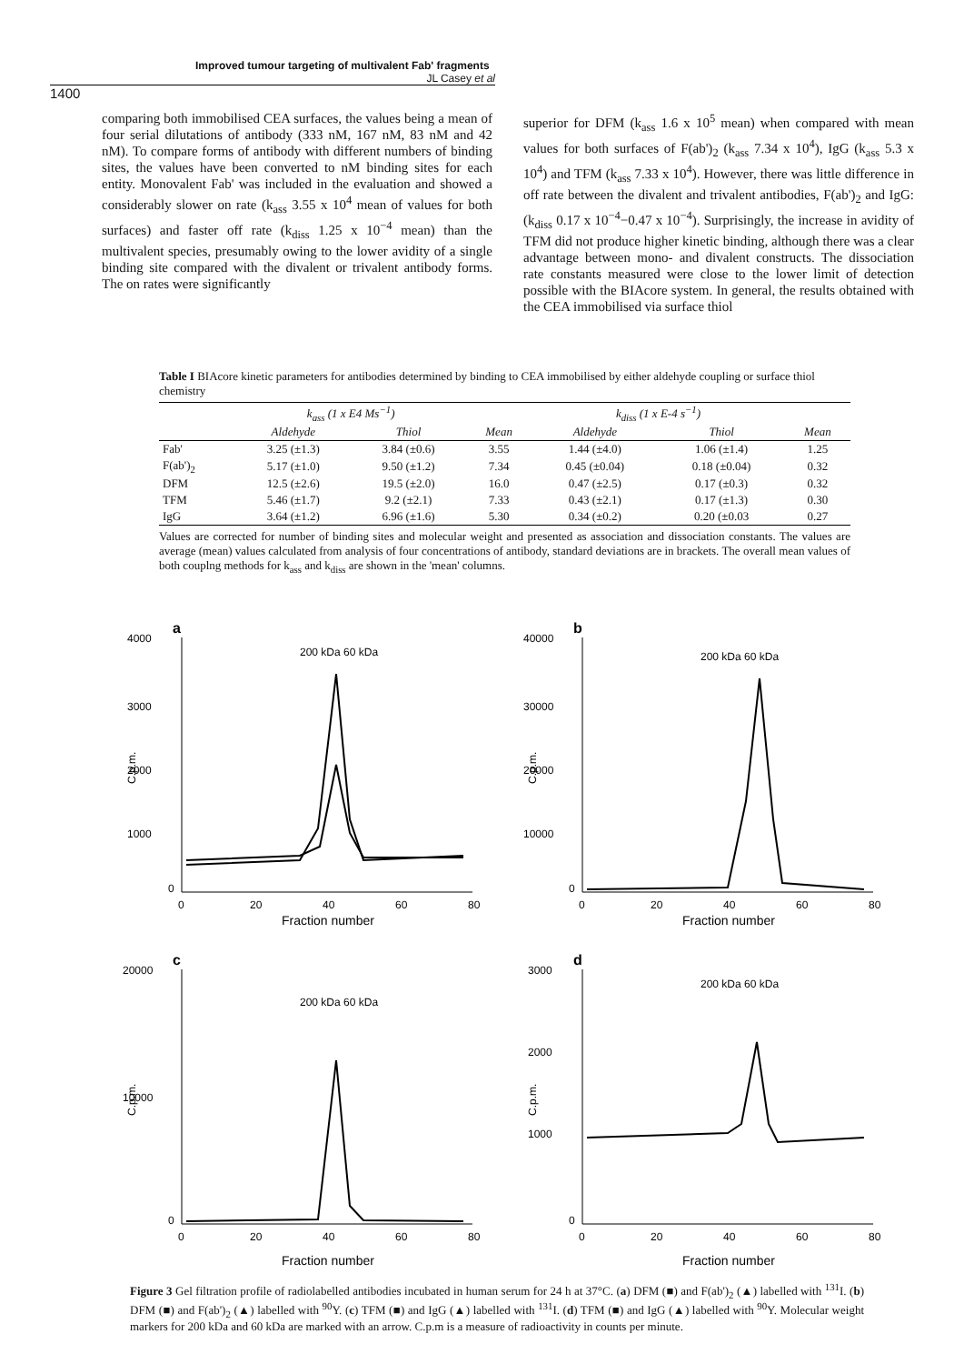Improved tumour targeting of multivalent Fab' fragments
JL Casey et al
1400
comparing both immobilised CEA surfaces, the values being a mean of four serial dilutations of antibody (333 nM, 167 nM, 83 nM and 42 nM). To compare forms of antibody with different numbers of binding sites, the values have been converted to nM binding sites for each entity. Monovalent Fab' was included in the evaluation and showed a considerably slower on rate (k<sub>ass</sub> 3.55 x 10<sup>4</sup> mean of values for both surfaces) and faster off rate (k<sub>diss</sub> 1.25 x 10<sup>−4</sup> mean) than the multivalent species, presumably owing to the lower avidity of a single binding site compared with the divalent or trivalent antibody forms. The on rates were significantly
superior for DFM (k<sub>ass</sub> 1.6 x 10<sup>5</sup> mean) when compared with mean values for both surfaces of F(ab')<sub>2</sub> (k<sub>ass</sub> 7.34 x 10<sup>4</sup>), IgG (k<sub>ass</sub> 5.3 x 10<sup>4</sup>) and TFM (k<sub>ass</sub> 7.33 x 10<sup>4</sup>). However, there was little difference in off rate between the divalent and trivalent antibodies, F(ab')<sub>2</sub> and IgG: (k<sub>diss</sub> 0.17 x 10<sup>−4</sup>−0.47 x 10<sup>−4</sup>). Surprisingly, the increase in avidity of TFM did not produce higher kinetic binding, although there was a clear advantage between mono- and divalent constructs. The dissociation rate constants measured were close to the lower limit of detection possible with the BIAcore system. In general, the results obtained with the CEA immobilised via surface thiol
Table I BIAcore kinetic parameters for antibodies determined by binding to CEA immobilised by either aldehyde coupling or surface thiol chemistry
| | k<sub>ass</sub> (1 x E4 Ms<sup>−1</sup>) | | | k<sub>diss</sub> (1 x E-4 s<sup>−1</sup>) | | |
| --- | --- | --- | --- | --- | --- | --- |
| | Aldehyde | Thiol | Mean | Aldehyde | Thiol | Mean |
| Fab' | 3.25 (±1.3) | 3.84 (±0.6) | 3.55 | 1.44 (±4.0) | 1.06 (±1.4) | 1.25 |
| F(ab')<sub>2</sub> | 5.17 (±1.0) | 9.50 (±1.2) | 7.34 | 0.45 (±0.04) | 0.18 (±0.04) | 0.32 |
| DFM | 12.5 (±2.6) | 19.5 (±2.0) | 16.0 | 0.47 (±2.5) | 0.17 (±0.3) | 0.32 |
| TFM | 5.46 (±1.7) | 9.2 (±2.1) | 7.33 | 0.43 (±2.1) | 0.17 (±1.3) | 0.30 |
| IgG | 3.64 (±1.2) | 6.96 (±1.6) | 5.30 | 0.34 (±0.2) | 0.20 (±0.03 | 0.27 |
Values are corrected for number of binding sites and molecular weight and presented as association and dissociation constants. The values are average (mean) values calculated from analysis of four concentrations of antibody, standard deviations are in brackets. The overall mean values of both couplng methods for k<sub>ass</sub> and k<sub>diss</sub> are shown in the 'mean' columns.
a
4000
3000
2000
1000
0
0
20
40
60
80
Fraction number
200 kDa 60 kDa
C.p.m.
b
40000
30000
20000
10000
0
0
20
40
60
80
Fraction number
200 kDa 60 kDa
C.p.m.
c
20000
10000
0
0
20
40
60
80
Fraction number
200 kDa 60 kDa
C.p.m.
d
3000
2000
1000
0
0
20
40
60
80
Fraction number
200 kDa 60 kDa
C.p.m.
Figure 3 Gel filtration profile of radiolabelled antibodies incubated in human serum for 24 h at 37°C. (a) DFM (■) and F(ab')<sub>2</sub> (▲) labelled with <sup>131</sup>I. (b) DFM (■) and F(ab')<sub>2</sub> (▲) labelled with <sup>90</sup>Y. (c) TFM (■) and IgG (▲) labelled with <sup>131</sup>I. (d) TFM (■) and IgG (▲) labelled with <sup>90</sup>Y. Molecular weight markers for 200 kDa and 60 kDa are marked with an arrow. C.p.m is a measure of radioactivity in counts per minute.